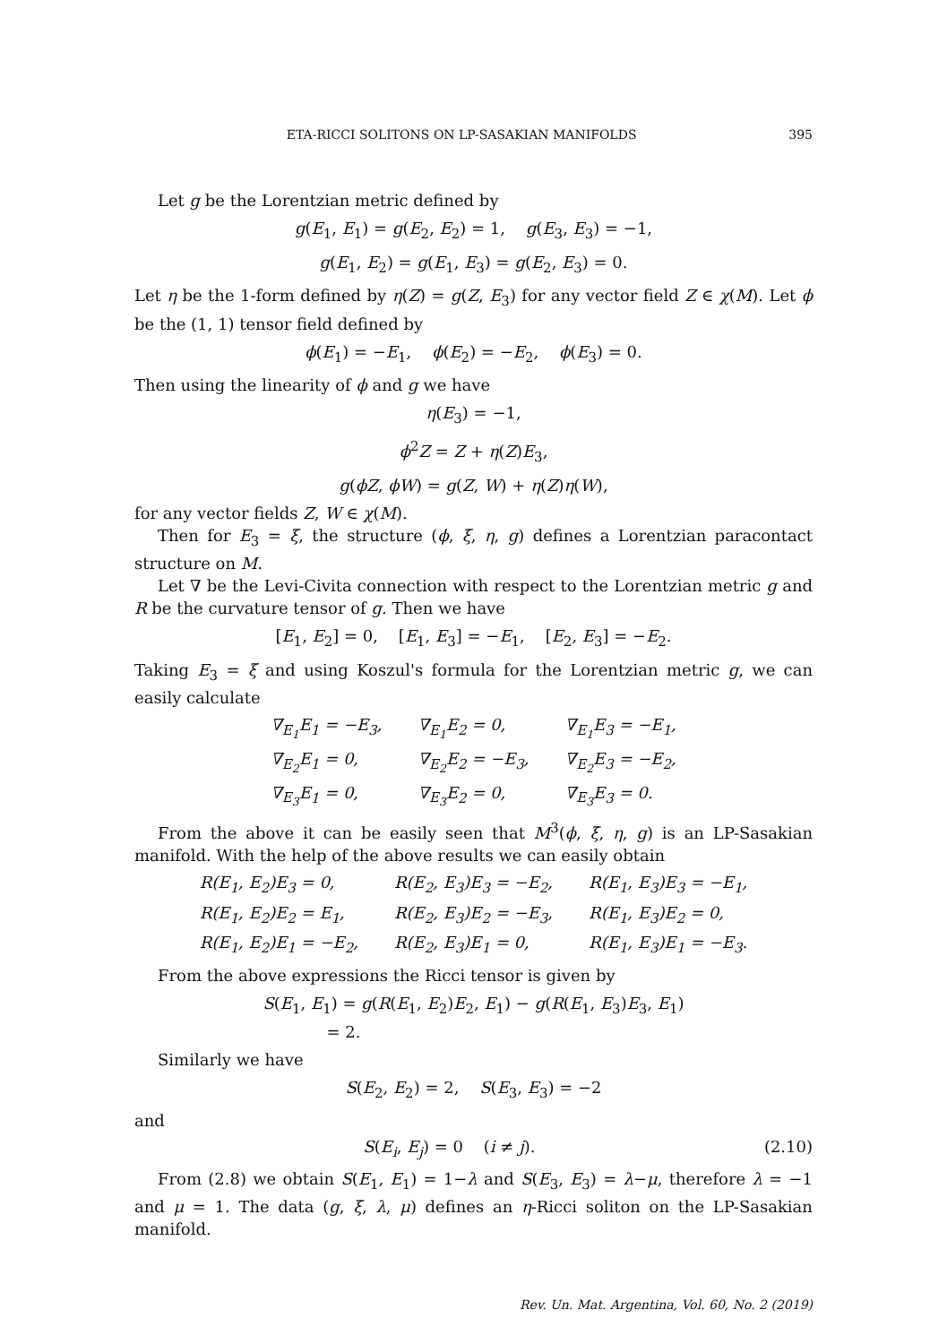ETA-RICCI SOLITONS ON LP-SASAKIAN MANIFOLDS 395
Let g be the Lorentzian metric defined by
g(E<sub>1</sub>, E<sub>1</sub>) = g(E<sub>2</sub>, E<sub>2</sub>) = 1, g(E<sub>3</sub>, E<sub>3</sub>) = −1,
g(E<sub>1</sub>, E<sub>2</sub>) = g(E<sub>1</sub>, E<sub>3</sub>) = g(E<sub>2</sub>, E<sub>3</sub>) = 0.
Let η be the 1-form defined by η(Z) = g(Z, E<sub>3</sub>) for any vector field Z ∈ χ(M). Let ϕ be the (1, 1) tensor field defined by
ϕ(E<sub>1</sub>) = −E<sub>1</sub>, ϕ(E<sub>2</sub>) = −E<sub>2</sub>, ϕ(E<sub>3</sub>) = 0.
Then using the linearity of ϕ and g we have
η(E<sub>3</sub>) = −1,
ϕ<sup>2</sup>Z = Z + η(Z)E<sub>3</sub>,
g(ϕZ, ϕW) = g(Z, W) + η(Z)η(W),
for any vector fields Z, W ∈ χ(M).
Then for E<sub>3</sub> = ξ, the structure (ϕ, ξ, η, g) defines a Lorentzian paracontact structure on M.
Let ∇ be the Levi-Civita connection with respect to the Lorentzian metric g and R be the curvature tensor of g. Then we have
[E<sub>1</sub>, E<sub>2</sub>] = 0, [E<sub>1</sub>, E<sub>3</sub>] = −E<sub>1</sub>, [E<sub>2</sub>, E<sub>3</sub>] = −E<sub>2</sub>.
Taking E<sub>3</sub> = ξ and using Koszul's formula for the Lorentzian metric g, we can easily calculate
| ∇<sub>E<sub>1</sub></sub>E<sub>1</sub> = −E<sub>3</sub>, | ∇<sub>E<sub>1</sub></sub>E<sub>2</sub> = 0, | ∇<sub>E<sub>1</sub></sub>E<sub>3</sub> = −E<sub>1</sub>, |
| ∇<sub>E<sub>2</sub></sub>E<sub>1</sub> = 0, | ∇<sub>E<sub>2</sub></sub>E<sub>2</sub> = −E<sub>3</sub>, | ∇<sub>E<sub>2</sub></sub>E<sub>3</sub> = −E<sub>2</sub>, |
| ∇<sub>E<sub>3</sub></sub>E<sub>1</sub> = 0, | ∇<sub>E<sub>3</sub></sub>E<sub>2</sub> = 0, | ∇<sub>E<sub>3</sub></sub>E<sub>3</sub> = 0. |
From the above it can be easily seen that M<sup>3</sup>(ϕ, ξ, η, g) is an LP-Sasakian manifold. With the help of the above results we can easily obtain
| R(E<sub>1</sub>, E<sub>2</sub>)E<sub>3</sub> = 0, | R(E<sub>2</sub>, E<sub>3</sub>)E<sub>3</sub> = −E<sub>2</sub>, | R(E<sub>1</sub>, E<sub>3</sub>)E<sub>3</sub> = −E<sub>1</sub>, |
| R(E<sub>1</sub>, E<sub>2</sub>)E<sub>2</sub> = E<sub>1</sub>, | R(E<sub>2</sub>, E<sub>3</sub>)E<sub>2</sub> = −E<sub>3</sub>, | R(E<sub>1</sub>, E<sub>3</sub>)E<sub>2</sub> = 0, |
| R(E<sub>1</sub>, E<sub>2</sub>)E<sub>1</sub> = −E<sub>2</sub>, | R(E<sub>2</sub>, E<sub>3</sub>)E<sub>1</sub> = 0, | R(E<sub>1</sub>, E<sub>3</sub>)E<sub>1</sub> = −E<sub>3</sub>. |
From the above expressions the Ricci tensor is given by
S(E<sub>1</sub>, E<sub>1</sub>) = g(R(E<sub>1</sub>, E<sub>2</sub>)E<sub>2</sub>, E<sub>1</sub>) − g(R(E<sub>1</sub>, E<sub>3</sub>)E<sub>3</sub>, E<sub>1</sub>)
= 2.
Similarly we have
S(E<sub>2</sub>, E<sub>2</sub>) = 2, S(E<sub>3</sub>, E<sub>3</sub>) = −2
and
S(E<sub>i</sub>, E<sub>j</sub>) = 0 (i ≠ j). (2.10)
From (2.8) we obtain S(E<sub>1</sub>, E<sub>1</sub>) = 1−λ and S(E<sub>3</sub>, E<sub>3</sub>) = λ−μ, therefore λ = −1 and μ = 1. The data (g, ξ, λ, μ) defines an η-Ricci soliton on the LP-Sasakian manifold.
Rev. Un. Mat. Argentina, Vol. 60, No. 2 (2019)